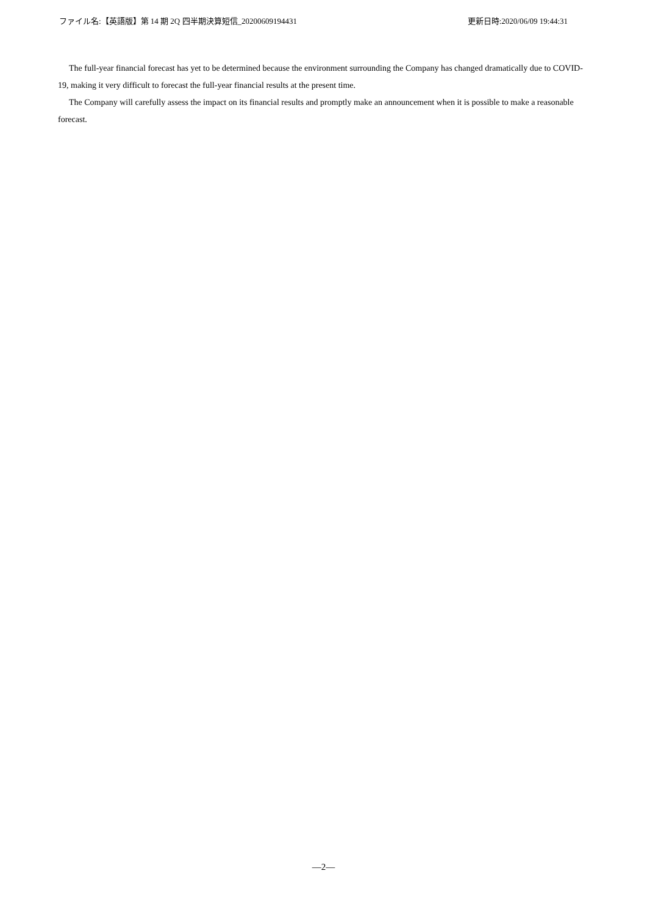ファイル名:【英語版】第 14 期 2Q 四半期決算短信_20200609194431 更新日時:2020/06/09 19:44:31
The full-year financial forecast has yet to be determined because the environment surrounding the Company has changed dramatically due to COVID-19, making it very difficult to forecast the full-year financial results at the present time.
The Company will carefully assess the impact on its financial results and promptly make an announcement when it is possible to make a reasonable forecast.
—2—